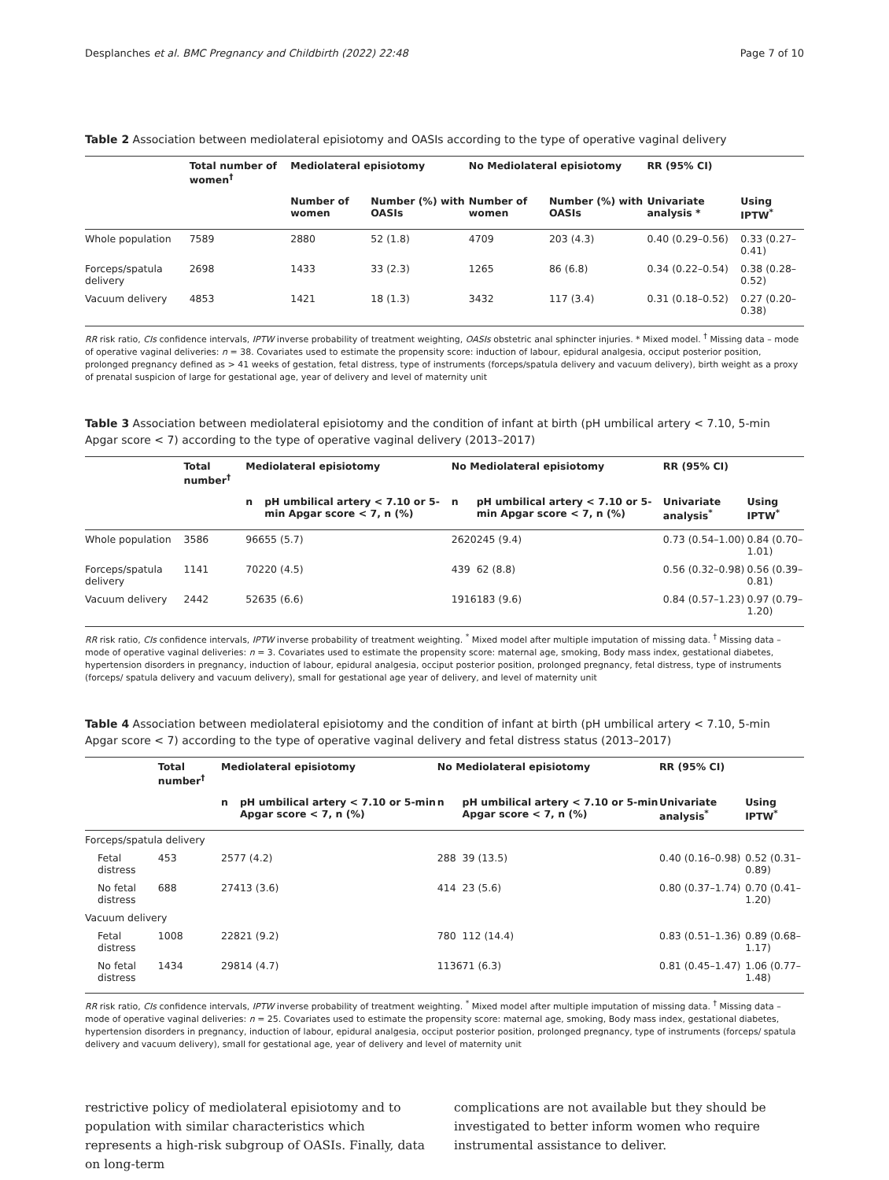Desplanches et al. BMC Pregnancy and Childbirth (2022) 22:48 Page 7 of 10
Table 2 Association between mediolateral episiotomy and OASIs according to the type of operative vaginal delivery
| | Total number of women<sup>†</sup> | Mediolateral episiotomy | | No Mediolateral episiotomy | | RR (95% CI) | |
| --- | --- | --- | --- | --- | --- | --- | --- |
| | | Number of women | Number (%) with OASIs | Number of women | Number (%) with OASIs | Univariate analysis * | Using IPTW<sup>*</sup> |
| Whole population | 7589 | 2880 | 52 (1.8) | 4709 | 203 (4.3) | 0.40 (0.29–0.56) | 0.33 (0.27–0.41) |
| Forceps/spatula delivery | 2698 | 1433 | 33 (2.3) | 1265 | 86 (6.8) | 0.34 (0.22–0.54) | 0.38 (0.28–0.52) |
| Vacuum delivery | 4853 | 1421 | 18 (1.3) | 3432 | 117 (3.4) | 0.31 (0.18–0.52) | 0.27 (0.20–0.38) |
RR risk ratio, CIs confidence intervals, IPTW inverse probability of treatment weighting, OASIs obstetric anal sphincter injuries. * Mixed model. <sup>†</sup> Missing data – mode of operative vaginal deliveries: n = 38. Covariates used to estimate the propensity score: induction of labour, epidural analgesia, occiput posterior position, prolonged pregnancy defined as > 41 weeks of gestation, fetal distress, type of instruments (forceps/spatula delivery and vacuum delivery), birth weight as a proxy of prenatal suspicion of large for gestational age, year of delivery and level of maternity unit
Table 3 Association between mediolateral episiotomy and the condition of infant at birth (pH umbilical artery < 7.10, 5-min Apgar score < 7) according to the type of operative vaginal delivery (2013–2017)
| | Total number<sup>†</sup> | Mediolateral episiotomy | | No Mediolateral episiotomy | | RR (95% CI) | |
| --- | --- | --- | --- | --- | --- | --- | --- |
| | | n | pH umbilical artery < 7.10 or 5-min Apgar score < 7, n (%) | n | pH umbilical artery < 7.10 or 5-min Apgar score < 7, n (%) | Univariate analysis<sup>*</sup> | Using IPTW<sup>*</sup> |
| Whole population | 3586 | 966 | 55 (5.7) | 2620 | 245 (9.4) | 0.73 (0.54–1.00) | 0.84 (0.70–1.01) |
| Forceps/spatula delivery | 1141 | 702 | 20 (4.5) | 439 | 62 (8.8) | 0.56 (0.32–0.98) | 0.56 (0.39–0.81) |
| Vacuum delivery | 2442 | 526 | 35 (6.6) | 1916 | 183 (9.6) | 0.84 (0.57–1.23) | 0.97 (0.79–1.20) |
RR risk ratio, CIs confidence intervals, IPTW inverse probability of treatment weighting. <sup>*</sup> Mixed model after multiple imputation of missing data. <sup>†</sup> Missing data – mode of operative vaginal deliveries: n = 3. Covariates used to estimate the propensity score: maternal age, smoking, Body mass index, gestational diabetes, hypertension disorders in pregnancy, induction of labour, epidural analgesia, occiput posterior position, prolonged pregnancy, fetal distress, type of instruments (forceps/ spatula delivery and vacuum delivery), small for gestational age year of delivery, and level of maternity unit
Table 4 Association between mediolateral episiotomy and the condition of infant at birth (pH umbilical artery < 7.10, 5-min Apgar score < 7) according to the type of operative vaginal delivery and fetal distress status (2013–2017)
| | Total number<sup>†</sup> | Mediolateral episiotomy | | No Mediolateral episiotomy | | RR (95% CI) | |
| --- | --- | --- | --- | --- | --- | --- | --- |
| | | n | pH umbilical artery < 7.10 or 5-min Apgar score < 7, n (%) | n | pH umbilical artery < 7.10 or 5-min Apgar score < 7, n (%) | Univariate analysis<sup>*</sup> | Using IPTW<sup>*</sup> |
| Forceps/spatula delivery | | | | | | | |
| Fetal distress | 453 | 257 | 7 (4.2) | 288 | 39 (13.5) | 0.40 (0.16–0.98) | 0.52 (0.31–0.89) |
| No fetal distress | 688 | 274 | 13 (3.6) | 414 | 23 (5.6) | 0.80 (0.37–1.74) | 0.70 (0.41–1.20) |
| Vacuum delivery | | | | | | | |
| Fetal distress | 1008 | 228 | 21 (9.2) | 780 | 112 (14.4) | 0.83 (0.51–1.36) | 0.89 (0.68–1.17) |
| No fetal distress | 1434 | 298 | 14 (4.7) | 1136 | 71 (6.3) | 0.81 (0.45–1.47) | 1.06 (0.77–1.48) |
RR risk ratio, CIs confidence intervals, IPTW inverse probability of treatment weighting. <sup>*</sup> Mixed model after multiple imputation of missing data. <sup>†</sup> Missing data – mode of operative vaginal deliveries: n = 25. Covariates used to estimate the propensity score: maternal age, smoking, Body mass index, gestational diabetes, hypertension disorders in pregnancy, induction of labour, epidural analgesia, occiput posterior position, prolonged pregnancy, type of instruments (forceps/ spatula delivery and vacuum delivery), small for gestational age, year of delivery and level of maternity unit
restrictive policy of mediolateral episiotomy and to population with similar characteristics which represents a high-risk subgroup of OASIs. Finally, data on long-term
complications are not available but they should be investigated to better inform women who require instrumental assistance to deliver.